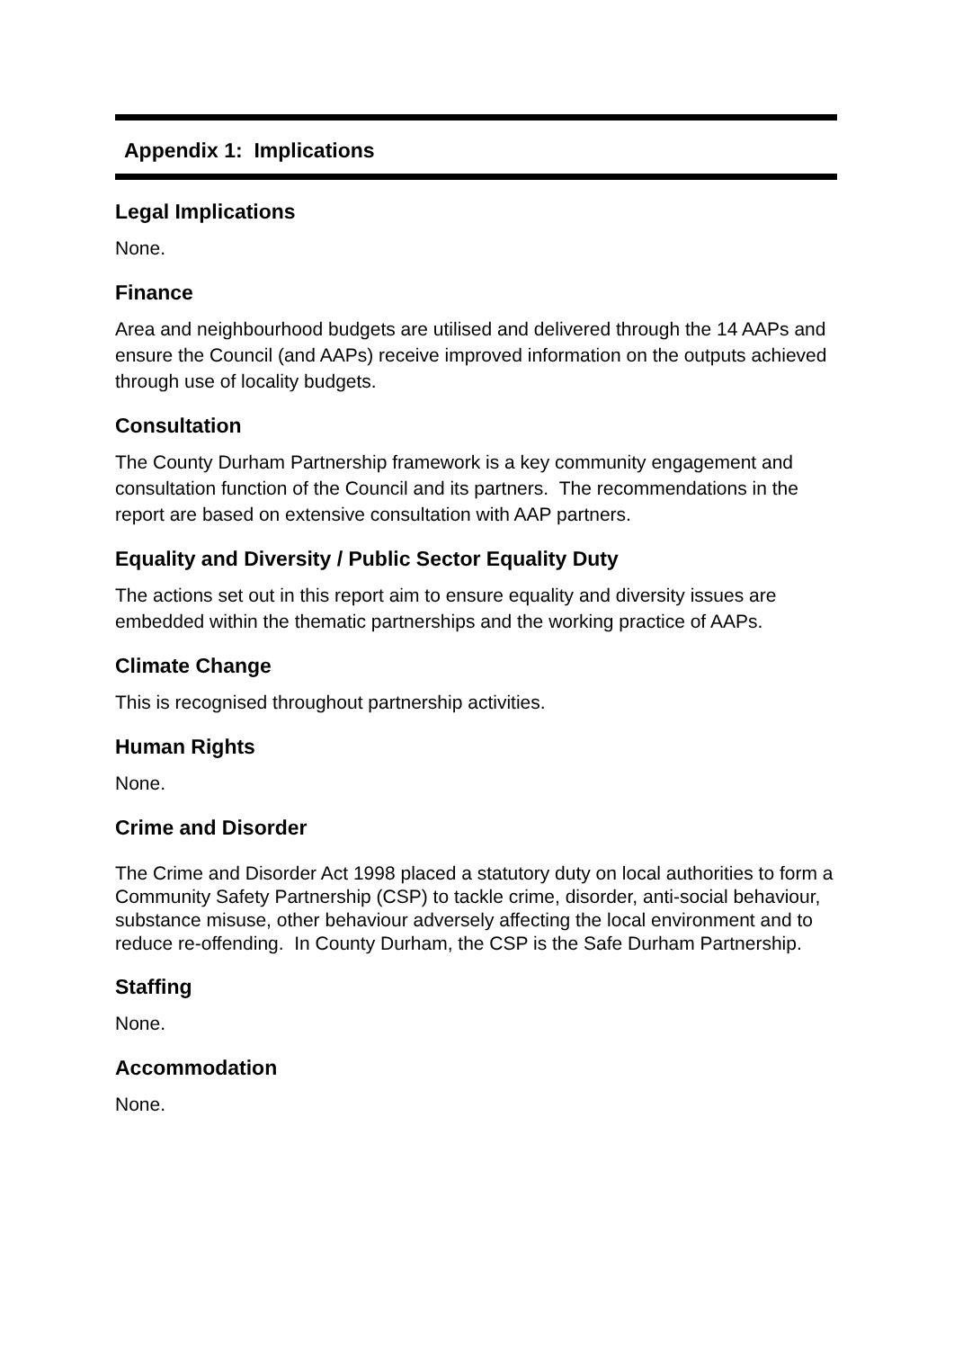Appendix 1: Implications
Legal Implications
None.
Finance
Area and neighbourhood budgets are utilised and delivered through the 14 AAPs and ensure the Council (and AAPs) receive improved information on the outputs achieved through use of locality budgets.
Consultation
The County Durham Partnership framework is a key community engagement and consultation function of the Council and its partners. The recommendations in the report are based on extensive consultation with AAP partners.
Equality and Diversity / Public Sector Equality Duty
The actions set out in this report aim to ensure equality and diversity issues are embedded within the thematic partnerships and the working practice of AAPs.
Climate Change
This is recognised throughout partnership activities.
Human Rights
None.
Crime and Disorder
The Crime and Disorder Act 1998 placed a statutory duty on local authorities to form a Community Safety Partnership (CSP) to tackle crime, disorder, anti-social behaviour, substance misuse, other behaviour adversely affecting the local environment and to reduce re-offending. In County Durham, the CSP is the Safe Durham Partnership.
Staffing
None.
Accommodation
None.